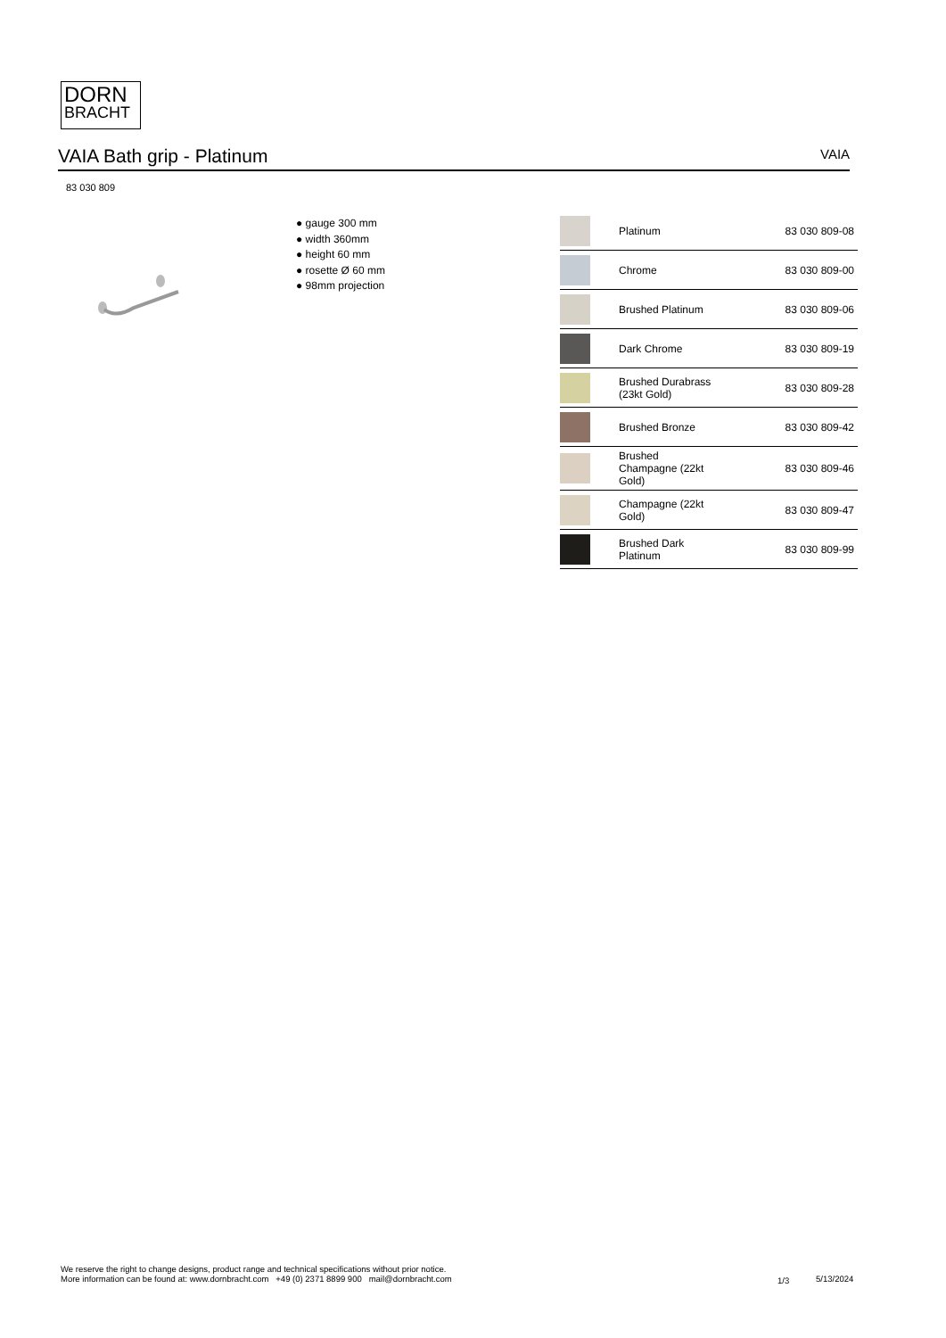DORN
BRACHT
VAIA Bath grip - Platinum VAIA
83 030 809
● gauge 300 mm
● width 360mm
● height 60 mm
● rosette Ø 60 mm
● 98mm projection
| | Platinum | 83 030 809-08 |
| | Chrome | 83 030 809-00 |
| | Brushed Platinum | 83 030 809-06 |
| | Dark Chrome | 83 030 809-19 |
| | Brushed Durabrass (23kt Gold) | 83 030 809-28 |
| | Brushed Bronze | 83 030 809-42 |
| | Brushed Champagne (22kt Gold) | 83 030 809-46 |
| | Champagne (22kt Gold) | 83 030 809-47 |
| | Brushed Dark Platinum | 83 030 809-99 |
We reserve the right to change designs, product range and technical specifications without prior notice.
More information can be found at: www.dornbracht.com +49 (0) 2371 8899 900 mail@dornbracht.com
1/3 5/13/2024